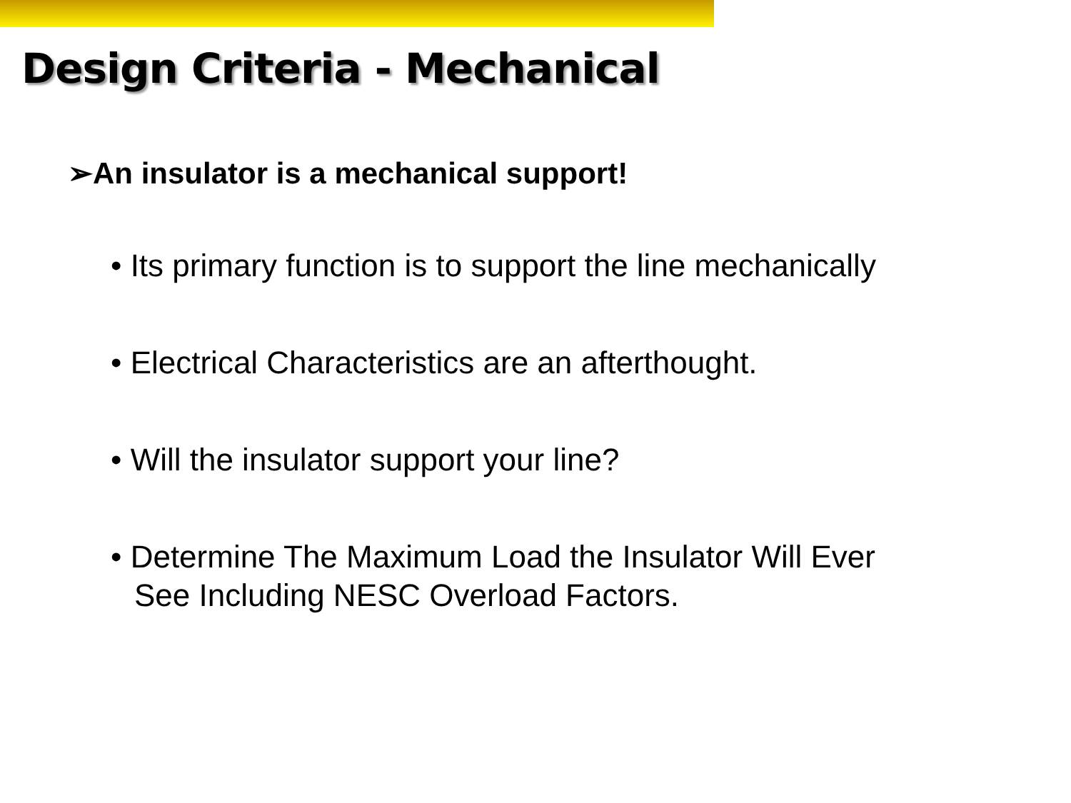Design Criteria - Mechanical
➢An insulator is a mechanical support!
• Its primary function is to support the line mechanically
• Electrical Characteristics are an afterthought.
• Will the insulator support your line?
• Determine The Maximum Load the Insulator Will Ever See Including NESC Overload Factors.